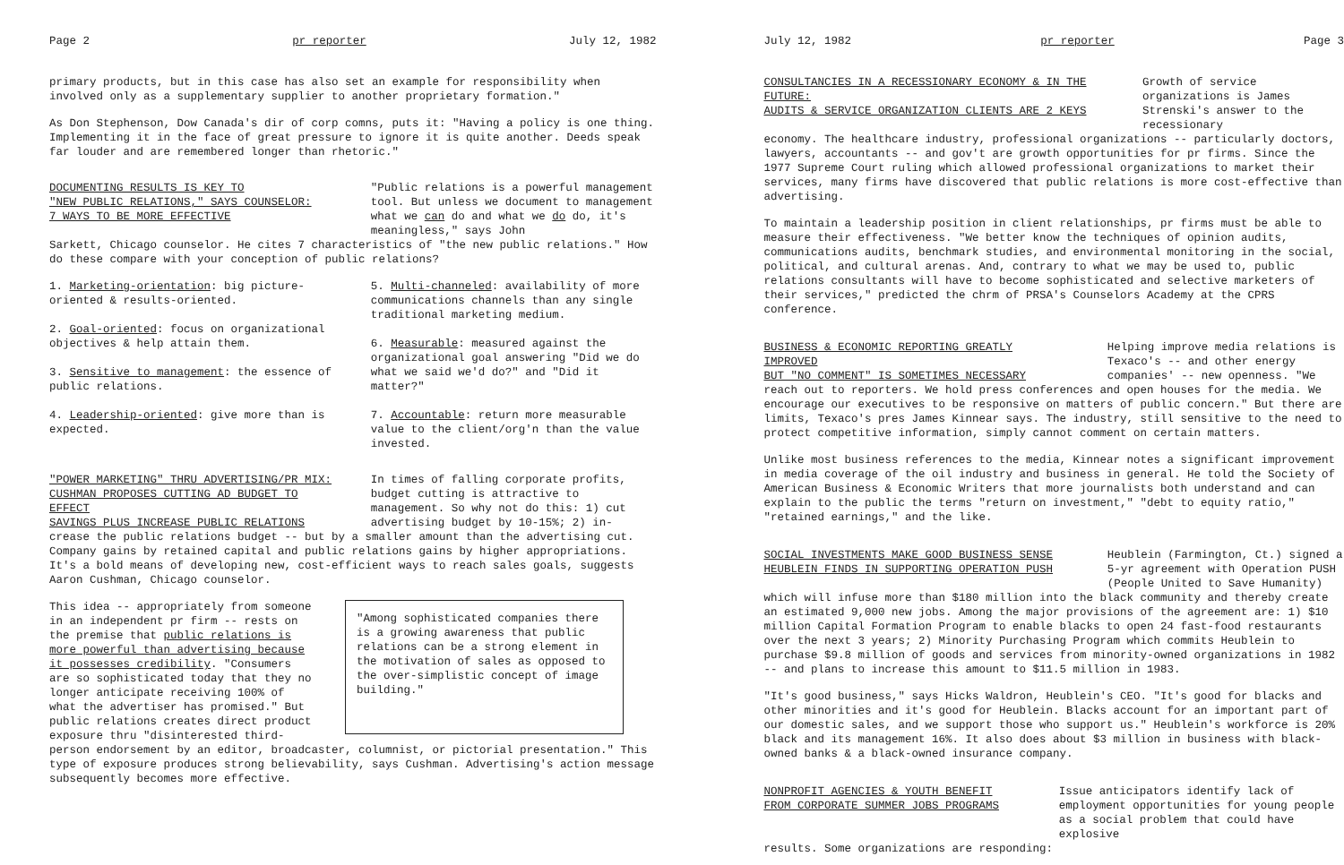Page 2 pr reporter July 12, 1982
primary products, but in this case has also set an example for responsibility when involved only as a supplementary supplier to another proprietary formation."
As Don Stephenson, Dow Canada's dir of corp comns, puts it: "Having a policy is one thing. Implementing it in the face of great pressure to ignore it is quite another. Deeds speak far louder and are remembered longer than rhetoric."
DOCUMENTING RESULTS IS KEY TO
"NEW PUBLIC RELATIONS," SAYS COUNSELOR:
7 WAYS TO BE MORE EFFECTIVE
"Public relations is a powerful management tool. But unless we document to management what we can do and what we do do, it's meaningless," says John
Sarkett, Chicago counselor. He cites 7 characteristics of "the new public relations." How do these compare with your conception of public relations?
1. Marketing-orientation: big picture-oriented & results-oriented.
2. Goal-oriented: focus on organizational objectives & help attain them.
3. Sensitive to management: the essence of public relations.
4. Leadership-oriented: give more than is expected.
5. Multi-channeled: availability of more communications channels than any single traditional marketing medium.
6. Measurable: measured against the organizational goal answering "Did we do what we said we'd do?" and "Did it matter?"
7. Accountable: return more measurable value to the client/org'n than the value invested.
"POWER MARKETING" THRU ADVERTISING/PR MIX:
CUSHMAN PROPOSES CUTTING AD BUDGET TO EFFECT
SAVINGS PLUS INCREASE PUBLIC RELATIONS
In times of falling corporate profits, budget cutting is attractive to management. So why not do this: 1) cut advertising budget by 10-15%; 2) in-
crease the public relations budget -- but by a smaller amount than the advertising cut. Company gains by retained capital and public relations gains by higher appropriations. It's a bold means of developing new, cost-efficient ways to reach sales goals, suggests Aaron Cushman, Chicago counselor.
This idea -- appropriately from someone in an independent pr firm -- rests on the premise that public relations is more powerful than advertising because it possesses credibility. "Consumers are so sophisticated today that they no longer anticipate receiving 100% of what the advertiser has promised." But public relations creates direct product exposure thru "disinterested third-
"Among sophisticated companies there is a growing awareness that public relations can be a strong element in the motivation of sales as opposed to the over-simplistic concept of image building."
person endorsement by an editor, broadcaster, columnist, or pictorial presentation." This type of exposure produces strong believability, says Cushman. Advertising's action message subsequently becomes more effective.
July 12, 1982 pr reporter Page 3
CONSULTANCIES IN A RECESSIONARY ECONOMY & IN THE FUTURE:
AUDITS & SERVICE ORGANIZATION CLIENTS ARE 2 KEYS
Growth of service organizations is James Strenski's answer to the recessionary
economy. The healthcare industry, professional organizations -- particularly doctors, lawyers, accountants -- and gov't are growth opportunities for pr firms. Since the 1977 Supreme Court ruling which allowed professional organizations to market their services, many firms have discovered that public relations is more cost-effective than advertising.
To maintain a leadership position in client relationships, pr firms must be able to measure their effectiveness. "We better know the techniques of opinion audits, communications audits, benchmark studies, and environmental monitoring in the social, political, and cultural arenas. And, contrary to what we may be used to, public relations consultants will have to become sophisticated and selective marketers of their services," predicted the chrm of PRSA's Counselors Academy at the CPRS conference.
BUSINESS & ECONOMIC REPORTING GREATLY IMPROVED
BUT "NO COMMENT" IS SOMETIMES NECESSARY
Helping improve media relations is Texaco's -- and other energy companies' -- new openness. "We
reach out to reporters. We hold press conferences and open houses for the media. We encourage our executives to be responsive on matters of public concern." But there are limits, Texaco's pres James Kinnear says. The industry, still sensitive to the need to protect competitive information, simply cannot comment on certain matters.
Unlike most business references to the media, Kinnear notes a significant improvement in media coverage of the oil industry and business in general. He told the Society of American Business & Economic Writers that more journalists both understand and can explain to the public the terms "return on investment," "debt to equity ratio," "retained earnings," and the like.
SOCIAL INVESTMENTS MAKE GOOD BUSINESS SENSE
HEUBLEIN FINDS IN SUPPORTING OPERATION PUSH
Heublein (Farmington, Ct.) signed a 5-yr agreement with Operation PUSH (People United to Save Humanity)
which will infuse more than $180 million into the black community and thereby create an estimated 9,000 new jobs. Among the major provisions of the agreement are: 1) $10 million Capital Formation Program to enable blacks to open 24 fast-food restaurants over the next 3 years; 2) Minority Purchasing Program which commits Heublein to purchase $9.8 million of goods and services from minority-owned organizations in 1982 -- and plans to increase this amount to $11.5 million in 1983.
"It's good business," says Hicks Waldron, Heublein's CEO. "It's good for blacks and other minorities and it's good for Heublein. Blacks account for an important part of our domestic sales, and we support those who support us." Heublein's workforce is 20% black and its management 16%. It also does about $3 million in business with black-owned banks & a black-owned insurance company.
NONPROFIT AGENCIES & YOUTH BENEFIT
FROM CORPORATE SUMMER JOBS PROGRAMS
Issue anticipators identify lack of employment opportunities for young people as a social problem that could have explosive
results. Some organizations are responding: